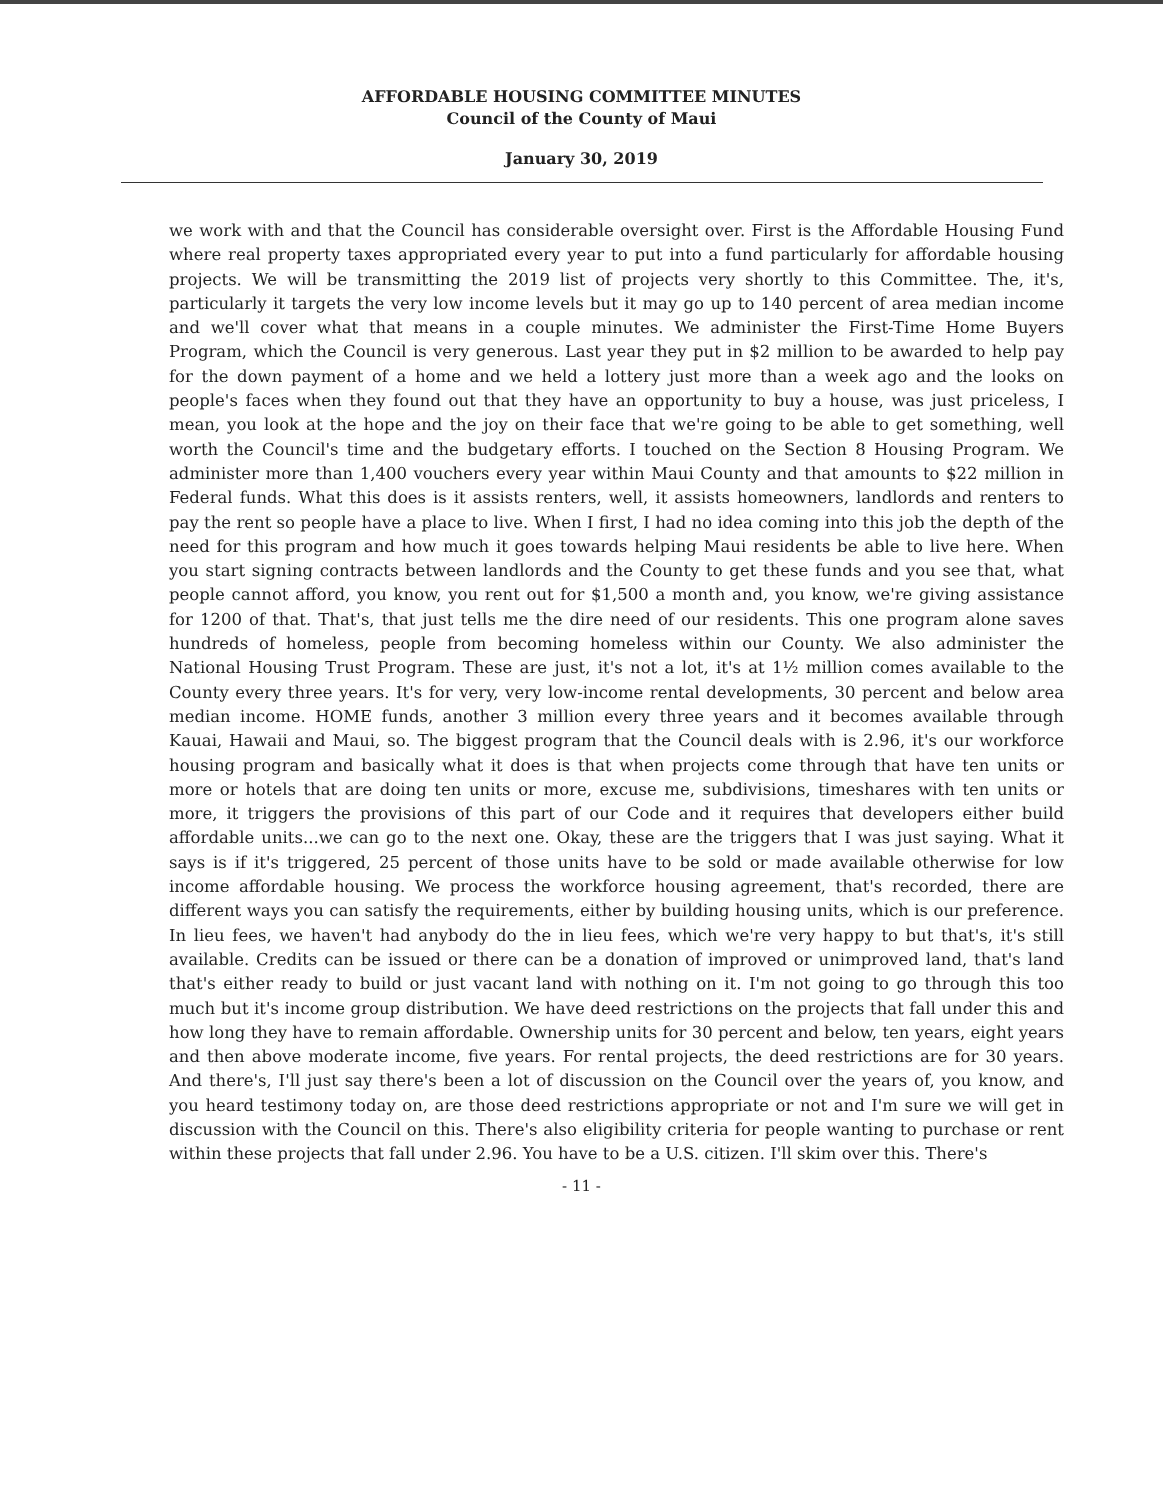AFFORDABLE HOUSING COMMITTEE MINUTES
Council of the County of Maui
January 30, 2019
we work with and that the Council has considerable oversight over. First is the Affordable Housing Fund where real property taxes appropriated every year to put into a fund particularly for affordable housing projects. We will be transmitting the 2019 list of projects very shortly to this Committee. The, it's, particularly it targets the very low income levels but it may go up to 140 percent of area median income and we'll cover what that means in a couple minutes. We administer the First-Time Home Buyers Program, which the Council is very generous. Last year they put in $2 million to be awarded to help pay for the down payment of a home and we held a lottery just more than a week ago and the looks on people's faces when they found out that they have an opportunity to buy a house, was just priceless, I mean, you look at the hope and the joy on their face that we're going to be able to get something, well worth the Council's time and the budgetary efforts. I touched on the Section 8 Housing Program. We administer more than 1,400 vouchers every year within Maui County and that amounts to $22 million in Federal funds. What this does is it assists renters, well, it assists homeowners, landlords and renters to pay the rent so people have a place to live. When I first, I had no idea coming into this job the depth of the need for this program and how much it goes towards helping Maui residents be able to live here. When you start signing contracts between landlords and the County to get these funds and you see that, what people cannot afford, you know, you rent out for $1,500 a month and, you know, we're giving assistance for 1200 of that. That's, that just tells me the dire need of our residents. This one program alone saves hundreds of homeless, people from becoming homeless within our County. We also administer the National Housing Trust Program. These are just, it's not a lot, it's at 1½ million comes available to the County every three years. It's for very, very low-income rental developments, 30 percent and below area median income. HOME funds, another 3 million every three years and it becomes available through Kauai, Hawaii and Maui, so. The biggest program that the Council deals with is 2.96, it's our workforce housing program and basically what it does is that when projects come through that have ten units or more or hotels that are doing ten units or more, excuse me, subdivisions, timeshares with ten units or more, it triggers the provisions of this part of our Code and it requires that developers either build affordable units...we can go to the next one. Okay, these are the triggers that I was just saying. What it says is if it's triggered, 25 percent of those units have to be sold or made available otherwise for low income affordable housing. We process the workforce housing agreement, that's recorded, there are different ways you can satisfy the requirements, either by building housing units, which is our preference. In lieu fees, we haven't had anybody do the in lieu fees, which we're very happy to but that's, it's still available. Credits can be issued or there can be a donation of improved or unimproved land, that's land that's either ready to build or just vacant land with nothing on it. I'm not going to go through this too much but it's income group distribution. We have deed restrictions on the projects that fall under this and how long they have to remain affordable. Ownership units for 30 percent and below, ten years, eight years and then above moderate income, five years. For rental projects, the deed restrictions are for 30 years. And there's, I'll just say there's been a lot of discussion on the Council over the years of, you know, and you heard testimony today on, are those deed restrictions appropriate or not and I'm sure we will get in discussion with the Council on this. There's also eligibility criteria for people wanting to purchase or rent within these projects that fall under 2.96. You have to be a U.S. citizen. I'll skim over this. There's
- 11 -